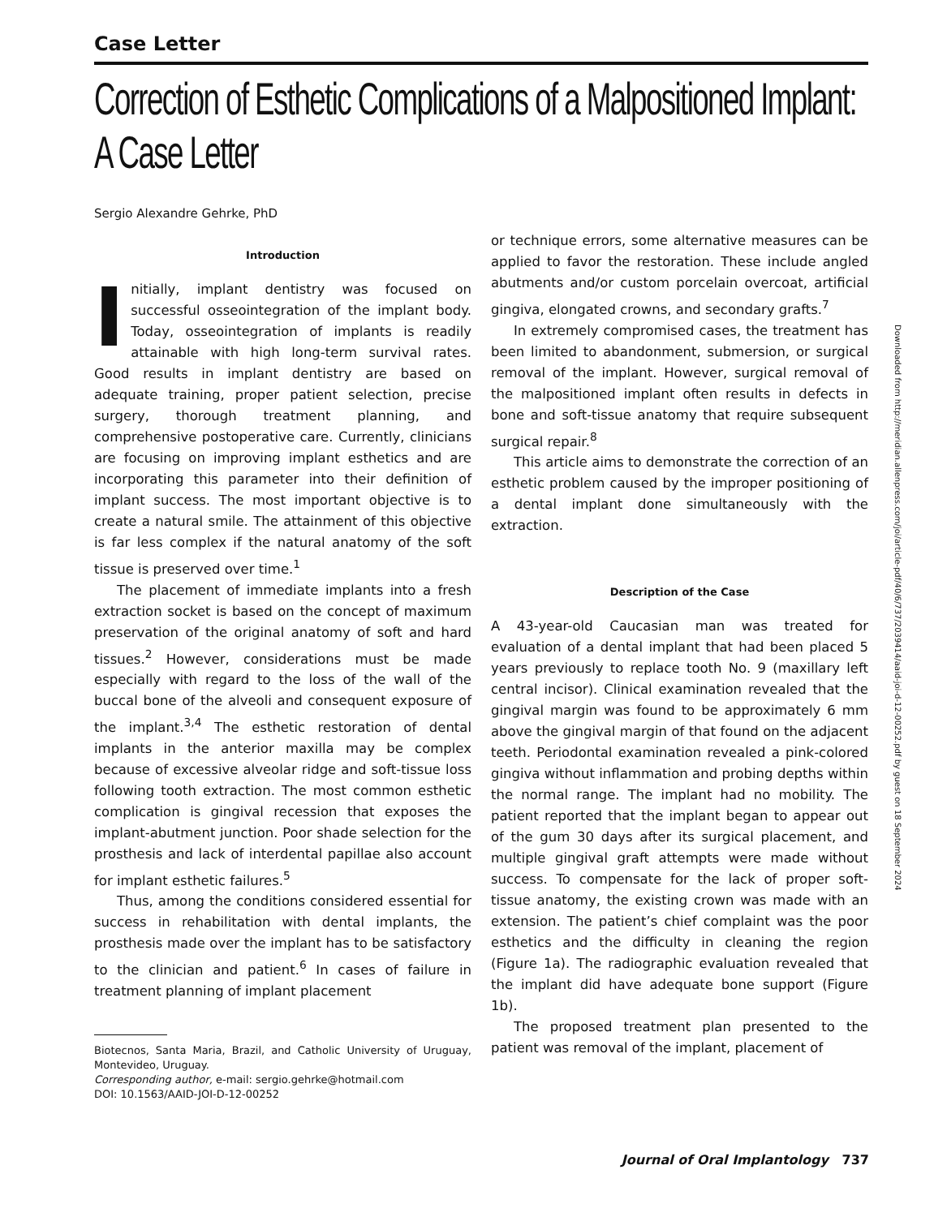Case Letter
Correction of Esthetic Complications of a Malpositioned Implant: A Case Letter
Sergio Alexandre Gehrke, PhD
Introduction
Initially, implant dentistry was focused on successful osseointegration of the implant body. Today, osseointegration of implants is readily attainable with high long-term survival rates. Good results in implant dentistry are based on adequate training, proper patient selection, precise surgery, thorough treatment planning, and comprehensive postoperative care. Currently, clinicians are focusing on improving implant esthetics and are incorporating this parameter into their definition of implant success. The most important objective is to create a natural smile. The attainment of this objective is far less complex if the natural anatomy of the soft tissue is preserved over time.<sup>1</sup>
The placement of immediate implants into a fresh extraction socket is based on the concept of maximum preservation of the original anatomy of soft and hard tissues.<sup>2</sup> However, considerations must be made especially with regard to the loss of the wall of the buccal bone of the alveoli and consequent exposure of the implant.<sup>3,4</sup> The esthetic restoration of dental implants in the anterior maxilla may be complex because of excessive alveolar ridge and soft-tissue loss following tooth extraction. The most common esthetic complication is gingival recession that exposes the implant-abutment junction. Poor shade selection for the prosthesis and lack of interdental papillae also account for implant esthetic failures.<sup>5</sup>
Thus, among the conditions considered essential for success in rehabilitation with dental implants, the prosthesis made over the implant has to be satisfactory to the clinician and patient.<sup>6</sup> In cases of failure in treatment planning of implant placement
Biotecnos, Santa Maria, Brazil, and Catholic University of Uruguay, Montevideo, Uruguay.
Corresponding author, e-mail: sergio.gehrke@hotmail.com
DOI: 10.1563/AAID-JOI-D-12-00252
or technique errors, some alternative measures can be applied to favor the restoration. These include angled abutments and/or custom porcelain overcoat, artificial gingiva, elongated crowns, and secondary grafts.<sup>7</sup>
In extremely compromised cases, the treatment has been limited to abandonment, submersion, or surgical removal of the implant. However, surgical removal of the malpositioned implant often results in defects in bone and soft-tissue anatomy that require subsequent surgical repair.<sup>8</sup>
This article aims to demonstrate the correction of an esthetic problem caused by the improper positioning of a dental implant done simultaneously with the extraction.
Description of the Case
A 43-year-old Caucasian man was treated for evaluation of a dental implant that had been placed 5 years previously to replace tooth No. 9 (maxillary left central incisor). Clinical examination revealed that the gingival margin was found to be approximately 6 mm above the gingival margin of that found on the adjacent teeth. Periodontal examination revealed a pink-colored gingiva without inflammation and probing depths within the normal range. The implant had no mobility. The patient reported that the implant began to appear out of the gum 30 days after its surgical placement, and multiple gingival graft attempts were made without success. To compensate for the lack of proper soft-tissue anatomy, the existing crown was made with an extension. The patient’s chief complaint was the poor esthetics and the difficulty in cleaning the region (Figure 1a). The radiographic evaluation revealed that the implant did have adequate bone support (Figure 1b).
The proposed treatment plan presented to the patient was removal of the implant, placement of
Downloaded from http://meridian.allenpress.com/joi/article-pdf/40/6/737/2039414/aaid-joi-d-12-00252.pdf by guest on 18 September 2024
Journal of Oral Implantology 737